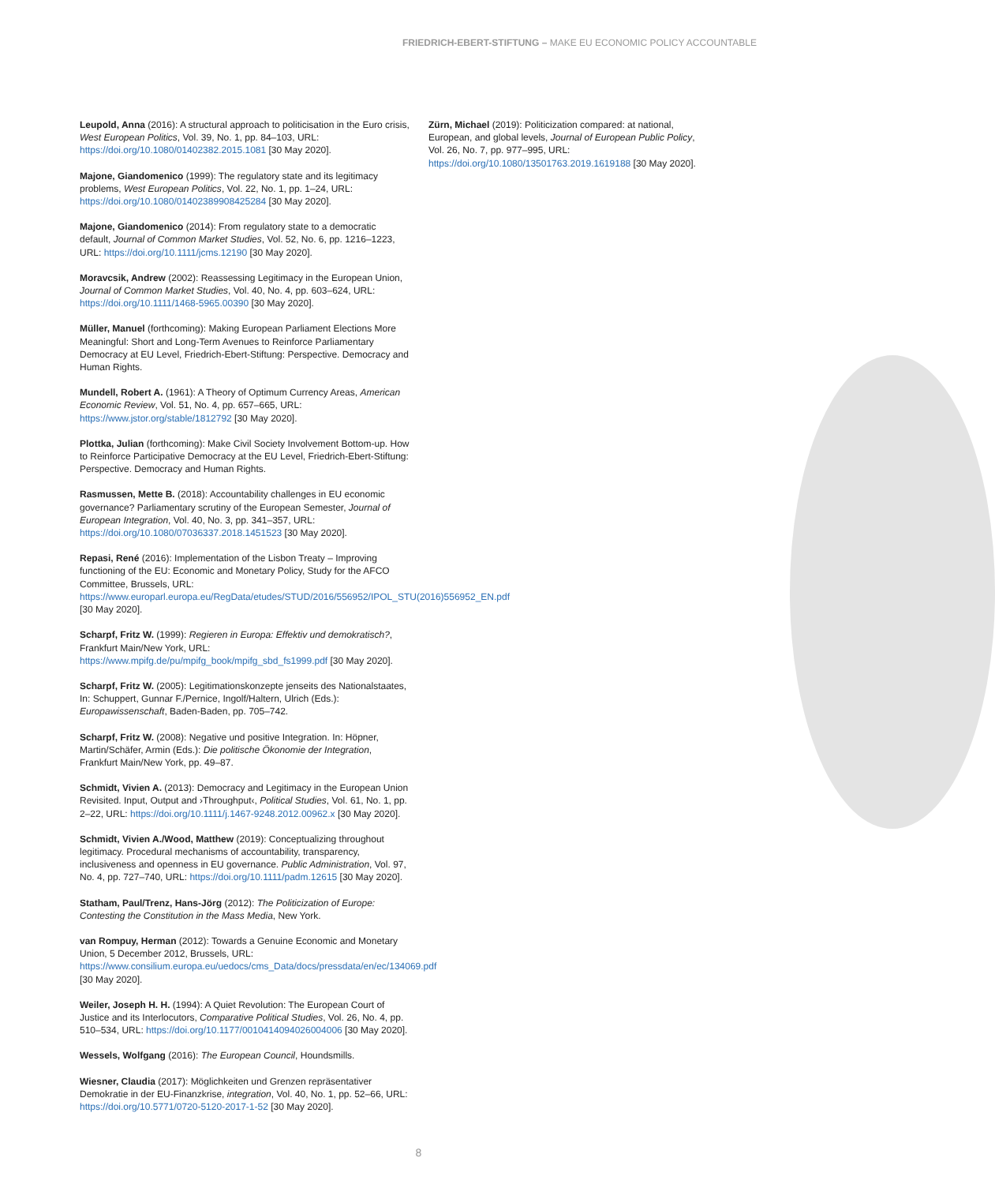FRIEDRICH-EBERT-STIFTUNG – MAKE EU ECONOMIC POLICY ACCOUNTABLE
Leupold, Anna (2016): A structural approach to politicisation in the Euro crisis, West European Politics, Vol. 39, No. 1, pp. 84–103, URL: https://doi.org/10.1080/01402382.2015.1081 [30 May 2020].
Majone, Giandomenico (1999): The regulatory state and its legitimacy problems, West European Politics, Vol. 22, No. 1, pp. 1–24, URL: https://doi.org/10.1080/01402389908425284 [30 May 2020].
Majone, Giandomenico (2014): From regulatory state to a democratic default, Journal of Common Market Studies, Vol. 52, No. 6, pp. 1216–1223, URL: https://doi.org/10.1111/jcms.12190 [30 May 2020].
Moravcsik, Andrew (2002): Reassessing Legitimacy in the European Union, Journal of Common Market Studies, Vol. 40, No. 4, pp. 603–624, URL: https://doi.org/10.1111/1468-5965.00390 [30 May 2020].
Müller, Manuel (forthcoming): Making European Parliament Elections More Meaningful: Short and Long-Term Avenues to Reinforce Parliamentary Democracy at EU Level, Friedrich-Ebert-Stiftung: Perspective. Democracy and Human Rights.
Mundell, Robert A. (1961): A Theory of Optimum Currency Areas, American Economic Review, Vol. 51, No. 4, pp. 657–665, URL: https://www.jstor.org/stable/1812792 [30 May 2020].
Plottka, Julian (forthcoming): Make Civil Society Involvement Bottom-up. How to Reinforce Participative Democracy at the EU Level, Friedrich-Ebert-Stiftung: Perspective. Democracy and Human Rights.
Rasmussen, Mette B. (2018): Accountability challenges in EU economic governance? Parliamentary scrutiny of the European Semester, Journal of European Integration, Vol. 40, No. 3, pp. 341–357, URL: https://doi.org/10.1080/07036337.2018.1451523 [30 May 2020].
Repasi, René (2016): Implementation of the Lisbon Treaty – Improving functioning of the EU: Economic and Monetary Policy, Study for the AFCO Committee, Brussels, URL: https://www.europarl.europa.eu/RegData/etudes/STUD/2016/556952/IPOL_STU(2016)556952_EN.pdf [30 May 2020].
Scharpf, Fritz W. (1999): Regieren in Europa: Effektiv und demokratisch?, Frankfurt Main/New York, URL: https://www.mpifg.de/pu/mpifg_book/mpifg_sbd_fs1999.pdf [30 May 2020].
Scharpf, Fritz W. (2005): Legitimationskonzepte jenseits des Nationalstaates, In: Schuppert, Gunnar F./Pernice, Ingolf/Haltern, Ulrich (Eds.): Europawissenschaft, Baden-Baden, pp. 705–742.
Scharpf, Fritz W. (2008): Negative und positive Integration. In: Höpner, Martin/Schäfer, Armin (Eds.): Die politische Ökonomie der Integration, Frankfurt Main/New York, pp. 49–87.
Schmidt, Vivien A. (2013): Democracy and Legitimacy in the European Union Revisited. Input, Output and ›Throughput‹, Political Studies, Vol. 61, No. 1, pp. 2–22, URL: https://doi.org/10.1111/j.1467-9248.2012.00962.x [30 May 2020].
Schmidt, Vivien A./Wood, Matthew (2019): Conceptualizing throughout legitimacy. Procedural mechanisms of accountability, transparency, inclusiveness and openness in EU governance. Public Administration, Vol. 97, No. 4, pp. 727–740, URL: https://doi.org/10.1111/padm.12615 [30 May 2020].
Statham, Paul/Trenz, Hans-Jörg (2012): The Politicization of Europe: Contesting the Constitution in the Mass Media, New York.
van Rompuy, Herman (2012): Towards a Genuine Economic and Monetary Union, 5 December 2012, Brussels, URL: https://www.consilium.europa.eu/uedocs/cms_Data/docs/pressdata/en/ec/134069.pdf [30 May 2020].
Weiler, Joseph H. H. (1994): A Quiet Revolution: The European Court of Justice and its Interlocutors, Comparative Political Studies, Vol. 26, No. 4, pp. 510–534, URL: https://doi.org/10.1177/0010414094026004006 [30 May 2020].
Wessels, Wolfgang (2016): The European Council, Houndsmills.
Wiesner, Claudia (2017): Möglichkeiten und Grenzen repräsentativer Demokratie in der EU-Finanzkrise, integration, Vol. 40, No. 1, pp. 52–66, URL: https://doi.org/10.5771/0720-5120-2017-1-52 [30 May 2020].
Zürn, Michael (2019): Politicization compared: at national, European, and global levels, Journal of European Public Policy, Vol. 26, No. 7, pp. 977–995, URL: https://doi.org/10.1080/13501763.2019.1619188 [30 May 2020].
8